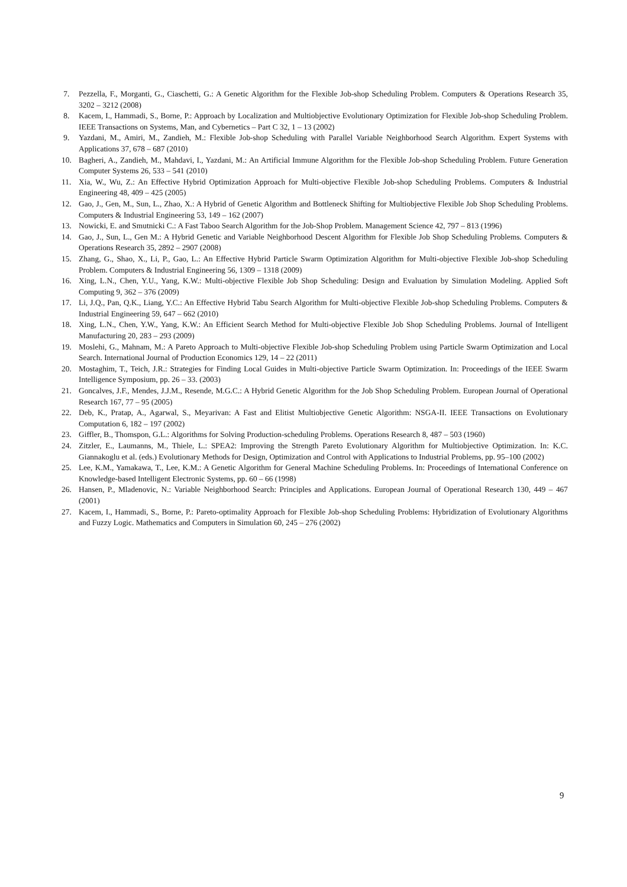7. Pezzella, F., Morganti, G., Ciaschetti, G.: A Genetic Algorithm for the Flexible Job-shop Scheduling Problem. Computers & Operations Research 35, 3202 – 3212 (2008)
8. Kacem, I., Hammadi, S., Borne, P.: Approach by Localization and Multiobjective Evolutionary Optimization for Flexible Job-shop Scheduling Problem. IEEE Transactions on Systems, Man, and Cybernetics – Part C 32, 1 – 13 (2002)
9. Yazdani, M., Amiri, M., Zandieh, M.: Flexible Job-shop Scheduling with Parallel Variable Neighborhood Search Algorithm. Expert Systems with Applications 37, 678 – 687 (2010)
10. Bagheri, A., Zandieh, M., Mahdavi, I., Yazdani, M.: An Artificial Immune Algorithm for the Flexible Job-shop Scheduling Problem. Future Generation Computer Systems 26, 533 – 541 (2010)
11. Xia, W., Wu, Z.: An Effective Hybrid Optimization Approach for Multi-objective Flexible Job-shop Scheduling Problems. Computers & Industrial Engineering 48, 409 – 425 (2005)
12. Gao, J., Gen, M., Sun, L., Zhao, X.: A Hybrid of Genetic Algorithm and Bottleneck Shifting for Multiobjective Flexible Job Shop Scheduling Problems. Computers & Industrial Engineering 53, 149 – 162 (2007)
13. Nowicki, E. and Smutnicki C.: A Fast Taboo Search Algorithm for the Job-Shop Problem. Management Science 42, 797 – 813 (1996)
14. Gao, J., Sun, L., Gen M.: A Hybrid Genetic and Variable Neighborhood Descent Algorithm for Flexible Job Shop Scheduling Problems. Computers & Operations Research 35, 2892 – 2907 (2008)
15. Zhang, G., Shao, X., Li, P., Gao, L.: An Effective Hybrid Particle Swarm Optimization Algorithm for Multi-objective Flexible Job-shop Scheduling Problem. Computers & Industrial Engineering 56, 1309 – 1318 (2009)
16. Xing, L.N., Chen, Y.U., Yang, K.W.: Multi-objective Flexible Job Shop Scheduling: Design and Evaluation by Simulation Modeling. Applied Soft Computing 9, 362 – 376 (2009)
17. Li, J.Q., Pan, Q.K., Liang, Y.C.: An Effective Hybrid Tabu Search Algorithm for Multi-objective Flexible Job-shop Scheduling Problems. Computers & Industrial Engineering 59, 647 – 662 (2010)
18. Xing, L.N., Chen, Y.W., Yang, K.W.: An Efficient Search Method for Multi-objective Flexible Job Shop Scheduling Problems. Journal of Intelligent Manufacturing 20, 283 – 293 (2009)
19. Moslehi, G., Mahnam, M.: A Pareto Approach to Multi-objective Flexible Job-shop Scheduling Problem using Particle Swarm Optimization and Local Search. International Journal of Production Economics 129, 14 – 22 (2011)
20. Mostaghim, T., Teich, J.R.: Strategies for Finding Local Guides in Multi-objective Particle Swarm Optimization. In: Proceedings of the IEEE Swarm Intelligence Symposium, pp. 26 – 33. (2003)
21. Goncalves, J.F., Mendes, J.J.M., Resende, M.G.C.: A Hybrid Genetic Algorithm for the Job Shop Scheduling Problem. European Journal of Operational Research 167, 77 – 95 (2005)
22. Deb, K., Pratap, A., Agarwal, S., Meyarivan: A Fast and Elitist Multiobjective Genetic Algorithm: NSGA-II. IEEE Transactions on Evolutionary Computation 6, 182 – 197 (2002)
23. Giffler, B., Thomspon, G.L.: Algorithms for Solving Production-scheduling Problems. Operations Research 8, 487 – 503 (1960)
24. Zitzler, E., Laumanns, M., Thiele, L.: SPEA2: Improving the Strength Pareto Evolutionary Algorithm for Multiobjective Optimization. In: K.C. Giannakoglu et al. (eds.) Evolutionary Methods for Design, Optimization and Control with Applications to Industrial Problems, pp. 95–100 (2002)
25. Lee, K.M., Yamakawa, T., Lee, K.M.: A Genetic Algorithm for General Machine Scheduling Problems. In: Proceedings of International Conference on Knowledge-based Intelligent Electronic Systems, pp. 60 – 66 (1998)
26. Hansen, P., Mladenovic, N.: Variable Neighborhood Search: Principles and Applications. European Journal of Operational Research 130, 449 – 467 (2001)
27. Kacem, I., Hammadi, S., Borne, P.: Pareto-optimality Approach for Flexible Job-shop Scheduling Problems: Hybridization of Evolutionary Algorithms and Fuzzy Logic. Mathematics and Computers in Simulation 60, 245 – 276 (2002)
9